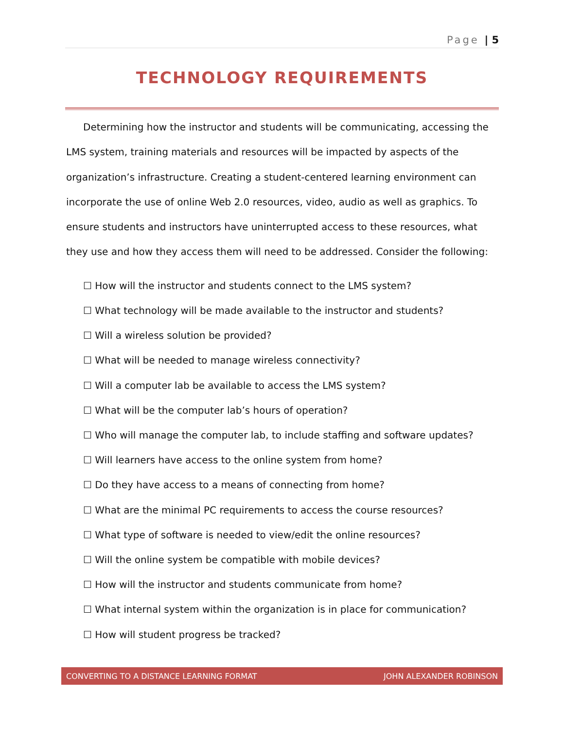Page | 5
TECHNOLOGY REQUIREMENTS
Determining how the instructor and students will be communicating, accessing the LMS system, training materials and resources will be impacted by aspects of the organization’s infrastructure. Creating a student-centered learning environment can incorporate the use of online Web 2.0 resources, video, audio as well as graphics. To ensure students and instructors have uninterrupted access to these resources, what they use and how they access them will need to be addressed. Consider the following:
☐ How will the instructor and students connect to the LMS system?
☐ What technology will be made available to the instructor and students?
☐ Will a wireless solution be provided?
☐ What will be needed to manage wireless connectivity?
☐ Will a computer lab be available to access the LMS system?
☐ What will be the computer lab’s hours of operation?
☐ Who will manage the computer lab, to include staffing and software updates?
☐ Will learners have access to the online system from home?
☐ Do they have access to a means of connecting from home?
☐ What are the minimal PC requirements to access the course resources?
☐ What type of software is needed to view/edit the online resources?
☐ Will the online system be compatible with mobile devices?
☐ How will the instructor and students communicate from home?
☐ What internal system within the organization is in place for communication?
☐ How will student progress be tracked?
CONVERTING TO A DISTANCE LEARNING FORMAT JOHN ALEXANDER ROBINSON